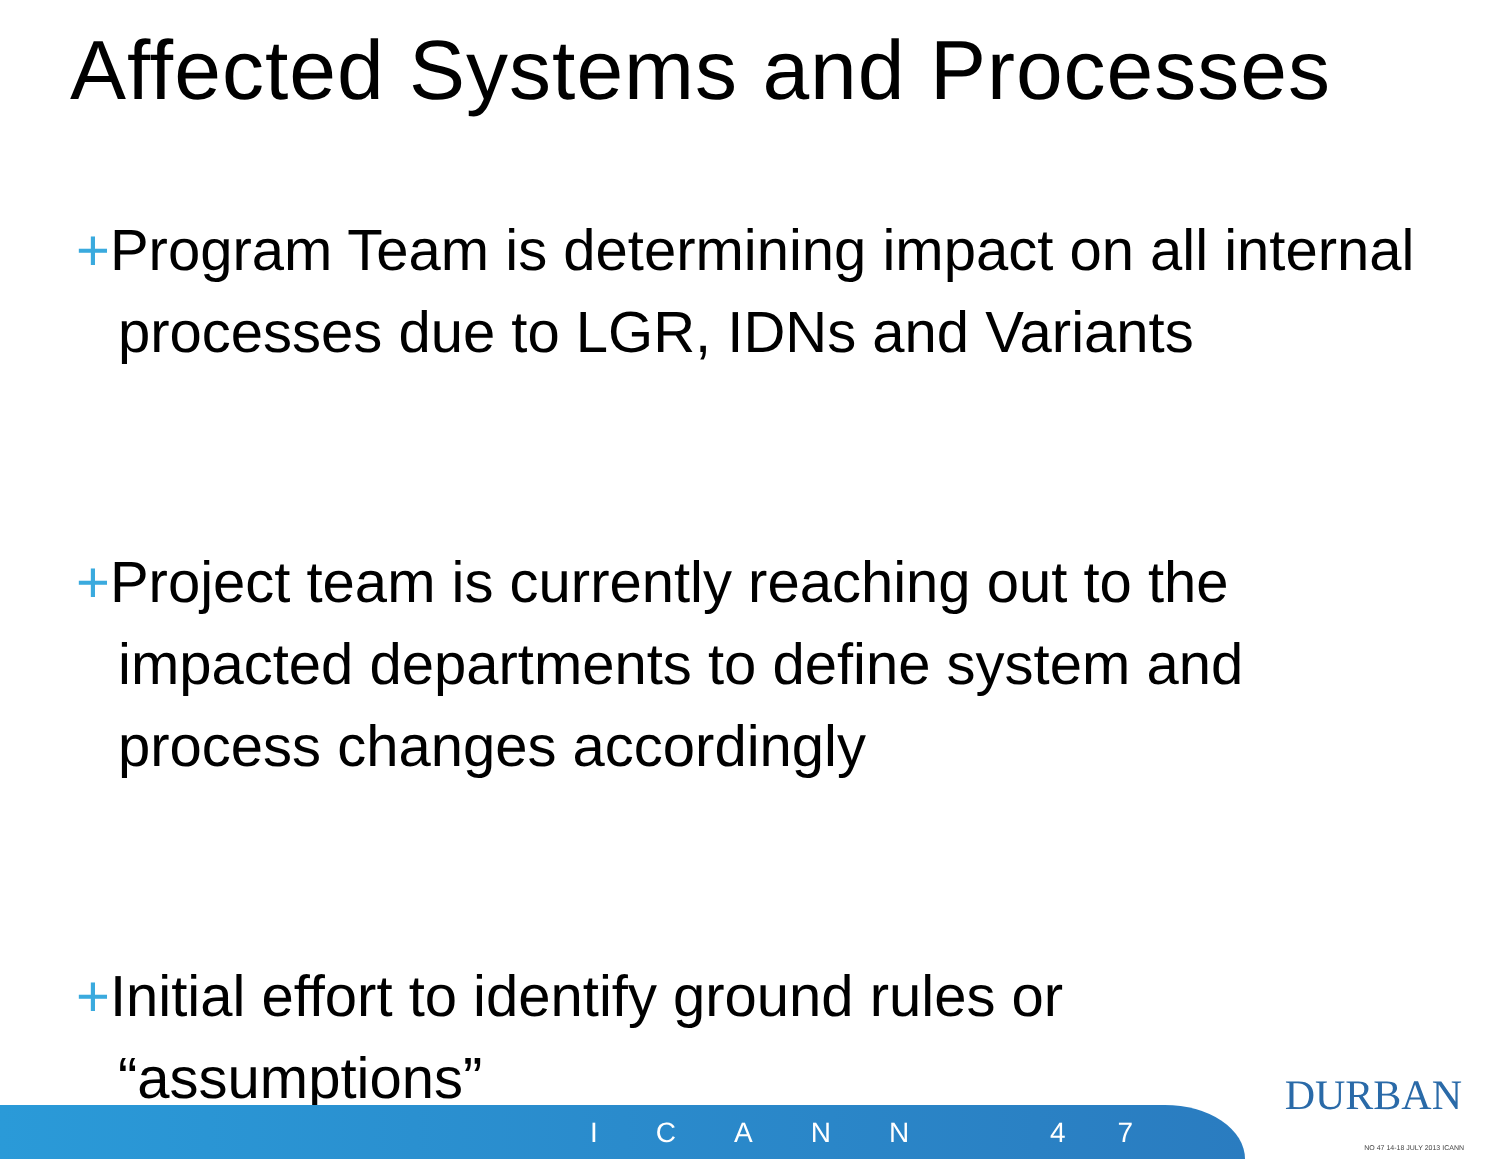Affected Systems and Processes
+Program Team is determining impact on all internal processes due to LGR, IDNs and Variants
+Project team is currently reaching out to the impacted departments to define system and process changes accordingly
+Initial effort to identify ground rules or “assumptions”
ICANN 47
DURBAN
NO 47 14-18 JULY 2013 ICANN